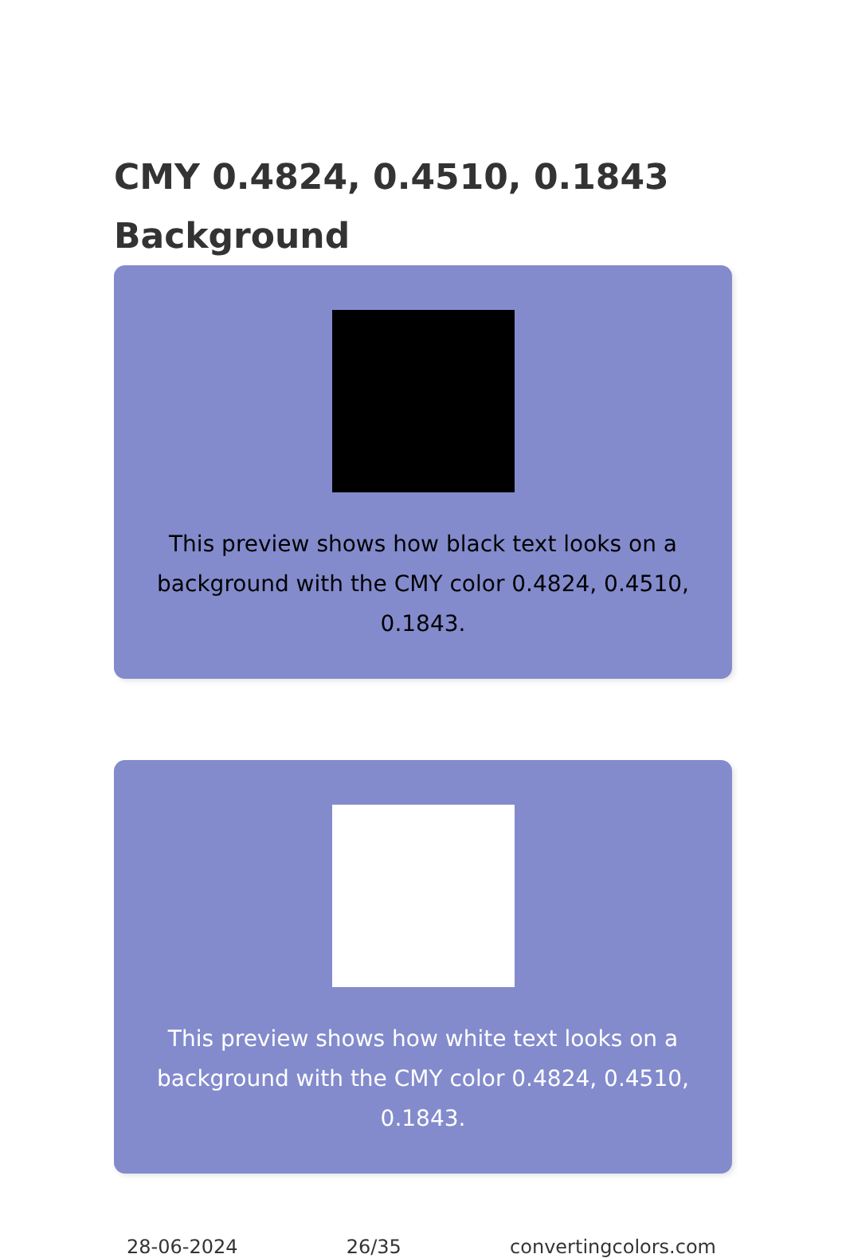CMY 0.4824, 0.4510, 0.1843
Background
This preview shows how black text looks on a background with the CMY color 0.4824, 0.4510, 0.1843.
This preview shows how white text looks on a background with the CMY color 0.4824, 0.4510, 0.1843.
28-06-2024 26/35 convertingcolors.com